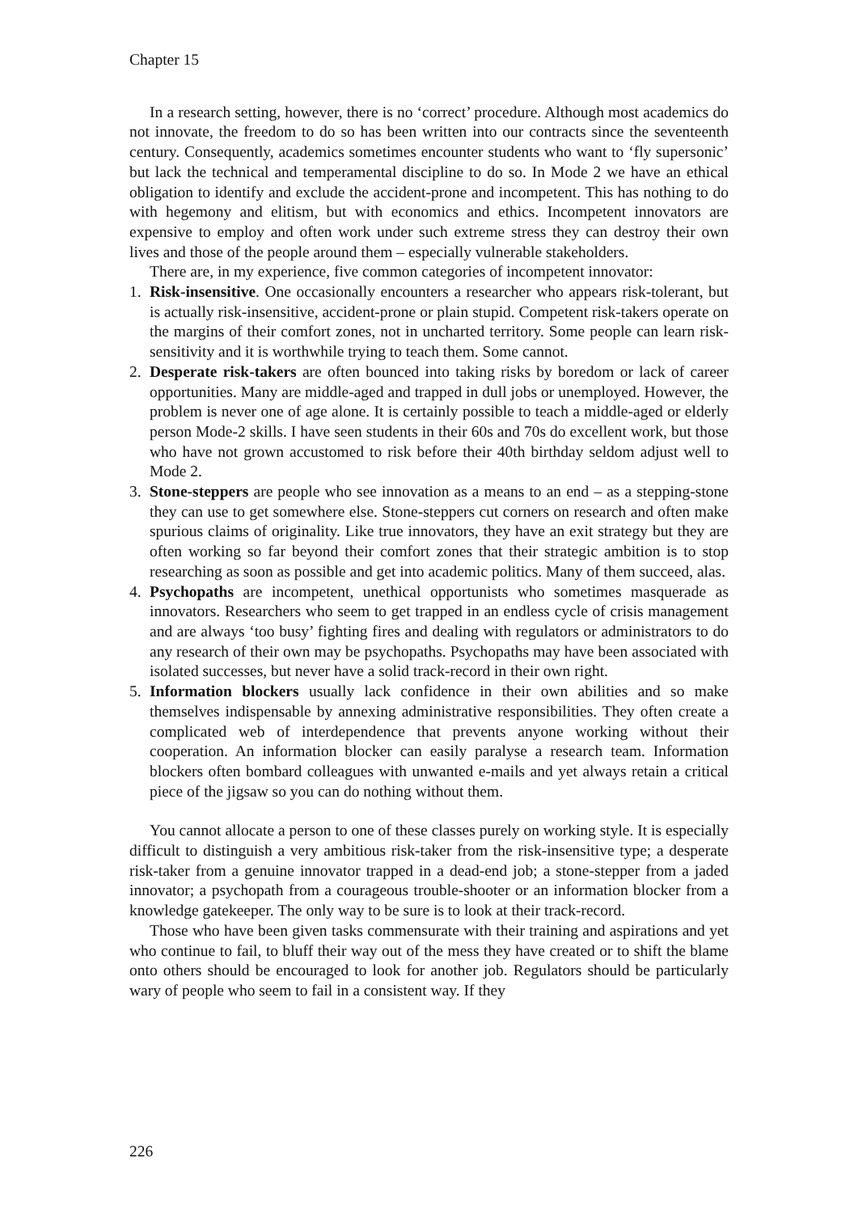Chapter 15
In a research setting, however, there is no ‘correct’ procedure. Although most academics do not innovate, the freedom to do so has been written into our contracts since the seventeenth century. Consequently, academics sometimes encounter students who want to ‘fly supersonic’ but lack the technical and temperamental discipline to do so. In Mode 2 we have an ethical obligation to identify and exclude the accident-prone and incompetent. This has nothing to do with hegemony and elitism, but with economics and ethics. Incompetent innovators are expensive to employ and often work under such extreme stress they can destroy their own lives and those of the people around them – especially vulnerable stakeholders.
There are, in my experience, five common categories of incompetent innovator:
1. Risk-insensitive. One occasionally encounters a researcher who appears risk-tolerant, but is actually risk-insensitive, accident-prone or plain stupid. Competent risk-takers operate on the margins of their comfort zones, not in uncharted territory. Some people can learn risk-sensitivity and it is worthwhile trying to teach them. Some cannot.
2. Desperate risk-takers are often bounced into taking risks by boredom or lack of career opportunities. Many are middle-aged and trapped in dull jobs or unemployed. However, the problem is never one of age alone. It is certainly possible to teach a middle-aged or elderly person Mode-2 skills. I have seen students in their 60s and 70s do excellent work, but those who have not grown accustomed to risk before their 40th birthday seldom adjust well to Mode 2.
3. Stone-steppers are people who see innovation as a means to an end – as a stepping-stone they can use to get somewhere else. Stone-steppers cut corners on research and often make spurious claims of originality. Like true innovators, they have an exit strategy but they are often working so far beyond their comfort zones that their strategic ambition is to stop researching as soon as possible and get into academic politics. Many of them succeed, alas.
4. Psychopaths are incompetent, unethical opportunists who sometimes masquerade as innovators. Researchers who seem to get trapped in an endless cycle of crisis management and are always ‘too busy’ fighting fires and dealing with regulators or administrators to do any research of their own may be psychopaths. Psychopaths may have been associated with isolated successes, but never have a solid track-record in their own right.
5. Information blockers usually lack confidence in their own abilities and so make themselves indispensable by annexing administrative responsibilities. They often create a complicated web of interdependence that prevents anyone working without their cooperation. An information blocker can easily paralyse a research team. Information blockers often bombard colleagues with unwanted e-mails and yet always retain a critical piece of the jigsaw so you can do nothing without them.
You cannot allocate a person to one of these classes purely on working style. It is especially difficult to distinguish a very ambitious risk-taker from the risk-insensitive type; a desperate risk-taker from a genuine innovator trapped in a dead-end job; a stone-stepper from a jaded innovator; a psychopath from a courageous trouble-shooter or an information blocker from a knowledge gatekeeper. The only way to be sure is to look at their track-record.
Those who have been given tasks commensurate with their training and aspirations and yet who continue to fail, to bluff their way out of the mess they have created or to shift the blame onto others should be encouraged to look for another job. Regulators should be particularly wary of people who seem to fail in a consistent way. If they
226